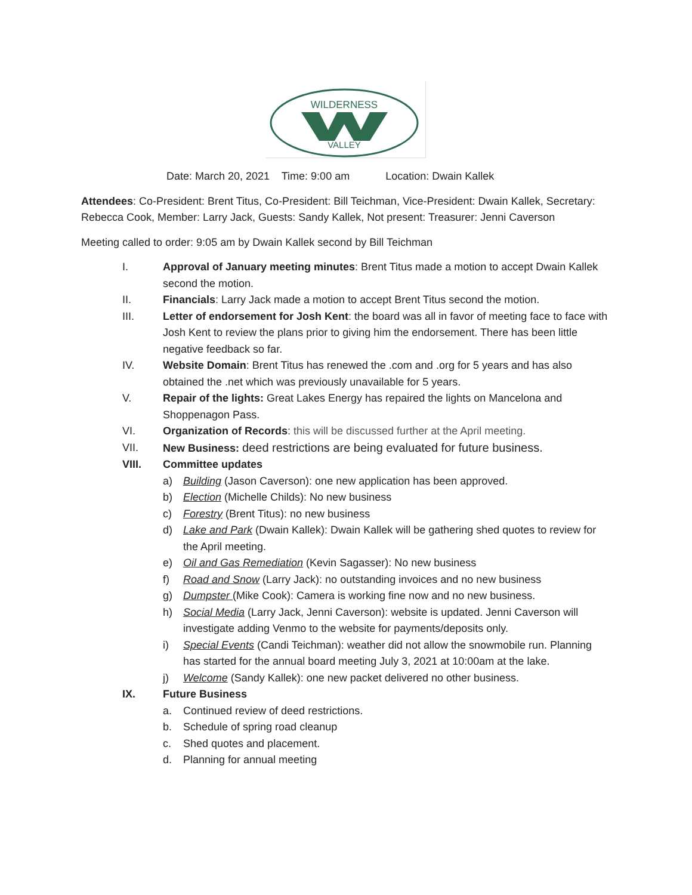WILDERNESS
VALLEY
Date: March 20, 2021 Time: 9:00 am Location: Dwain Kallek
Attendees: Co-President: Brent Titus, Co-President: Bill Teichman, Vice-President: Dwain Kallek, Secretary: Rebecca Cook, Member: Larry Jack, Guests: Sandy Kallek, Not present: Treasurer: Jenni Caverson
Meeting called to order: 9:05 am by Dwain Kallek second by Bill Teichman
I. Approval of January meeting minutes: Brent Titus made a motion to accept Dwain Kallek second the motion.
II. Financials: Larry Jack made a motion to accept Brent Titus second the motion.
III. Letter of endorsement for Josh Kent: the board was all in favor of meeting face to face with Josh Kent to review the plans prior to giving him the endorsement. There has been little negative feedback so far.
IV. Website Domain: Brent Titus has renewed the .com and .org for 5 years and has also obtained the .net which was previously unavailable for 5 years.
V. Repair of the lights: Great Lakes Energy has repaired the lights on Mancelona and Shoppenagon Pass.
VI. Organization of Records: this will be discussed further at the April meeting.
VII. New Business: deed restrictions are being evaluated for future business.
VIII. Committee updates
a) Building (Jason Caverson): one new application has been approved.
b) Election (Michelle Childs): No new business
c) Forestry (Brent Titus): no new business
d) Lake and Park (Dwain Kallek): Dwain Kallek will be gathering shed quotes to review for the April meeting.
e) Oil and Gas Remediation (Kevin Sagasser): No new business
f) Road and Snow (Larry Jack): no outstanding invoices and no new business
g) Dumpster (Mike Cook): Camera is working fine now and no new business.
h) Social Media (Larry Jack, Jenni Caverson): website is updated. Jenni Caverson will investigate adding Venmo to the website for payments/deposits only.
i) Special Events (Candi Teichman): weather did not allow the snowmobile run. Planning has started for the annual board meeting July 3, 2021 at 10:00am at the lake.
j) Welcome (Sandy Kallek): one new packet delivered no other business.
IX. Future Business
a. Continued review of deed restrictions.
b. Schedule of spring road cleanup
c. Shed quotes and placement.
d. Planning for annual meeting